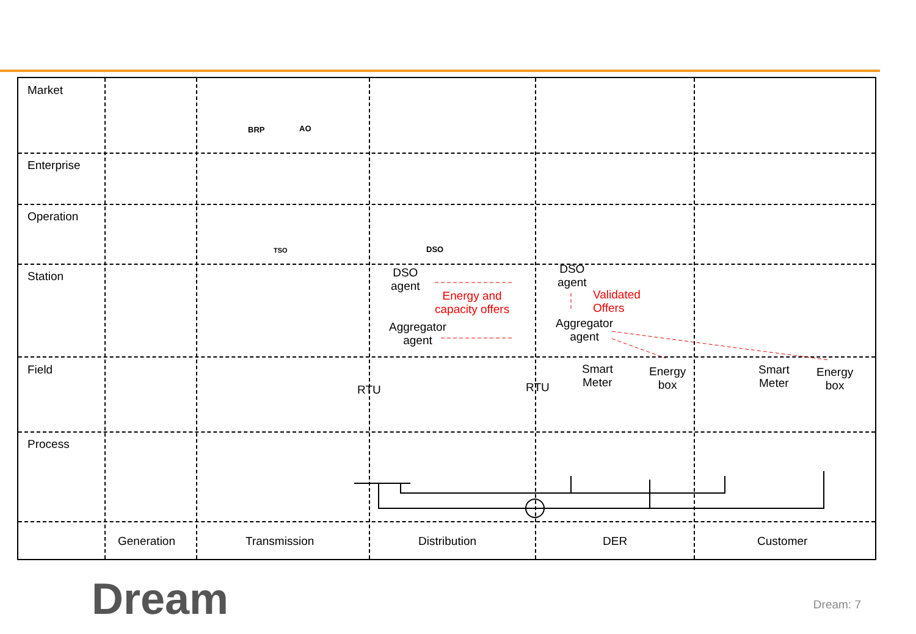Market
BRP AO
Enterprise
Operation
TSO DSO
Station
DSO
agent
Energy and
capacity offers
DSO
agent
Validated
Offers
Aggregator
agent
Aggregator
agent
Field
RTU RTU
Smart
Meter
Energy
box
Smart
Meter
Energy
box
Process
Generation Transmission Distribution DER Customer
Dream Dream: 7